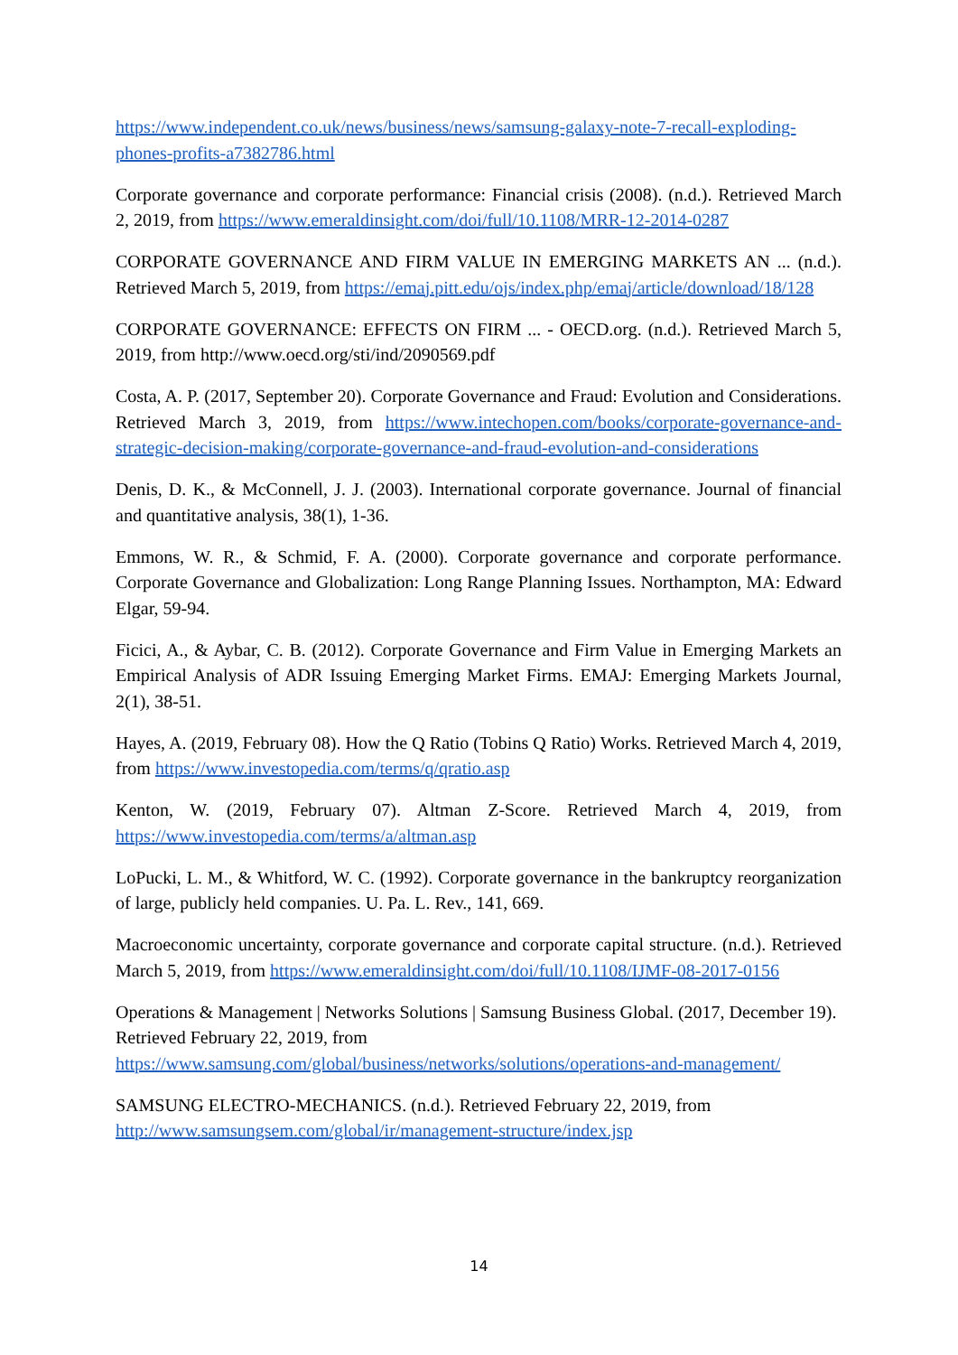https://www.independent.co.uk/news/business/news/samsung-galaxy-note-7-recall-exploding-phones-profits-a7382786.html
Corporate governance and corporate performance: Financial crisis (2008). (n.d.). Retrieved March 2, 2019, from https://www.emeraldinsight.com/doi/full/10.1108/MRR-12-2014-0287
CORPORATE GOVERNANCE AND FIRM VALUE IN EMERGING MARKETS AN ... (n.d.). Retrieved March 5, 2019, from https://emaj.pitt.edu/ojs/index.php/emaj/article/download/18/128
CORPORATE GOVERNANCE: EFFECTS ON FIRM ... - OECD.org. (n.d.). Retrieved March 5, 2019, from http://www.oecd.org/sti/ind/2090569.pdf
Costa, A. P. (2017, September 20). Corporate Governance and Fraud: Evolution and Considerations. Retrieved March 3, 2019, from https://www.intechopen.com/books/corporate-governance-and-strategic-decision-making/corporate-governance-and-fraud-evolution-and-considerations
Denis, D. K., & McConnell, J. J. (2003). International corporate governance. Journal of financial and quantitative analysis, 38(1), 1-36.
Emmons, W. R., & Schmid, F. A. (2000). Corporate governance and corporate performance. Corporate Governance and Globalization: Long Range Planning Issues. Northampton, MA: Edward Elgar, 59-94.
Ficici, A., & Aybar, C. B. (2012). Corporate Governance and Firm Value in Emerging Markets an Empirical Analysis of ADR Issuing Emerging Market Firms. EMAJ: Emerging Markets Journal, 2(1), 38-51.
Hayes, A. (2019, February 08). How the Q Ratio (Tobins Q Ratio) Works. Retrieved March 4, 2019, from https://www.investopedia.com/terms/q/qratio.asp
Kenton, W. (2019, February 07). Altman Z-Score. Retrieved March 4, 2019, from https://www.investopedia.com/terms/a/altman.asp
LoPucki, L. M., & Whitford, W. C. (1992). Corporate governance in the bankruptcy reorganization of large, publicly held companies. U. Pa. L. Rev., 141, 669.
Macroeconomic uncertainty, corporate governance and corporate capital structure. (n.d.). Retrieved March 5, 2019, from https://www.emeraldinsight.com/doi/full/10.1108/IJMF-08-2017-0156
Operations & Management | Networks Solutions | Samsung Business Global. (2017, December 19). Retrieved February 22, 2019, from https://www.samsung.com/global/business/networks/solutions/operations-and-management/
SAMSUNG ELECTRO-MECHANICS. (n.d.). Retrieved February 22, 2019, from http://www.samsungsem.com/global/ir/management-structure/index.jsp
14